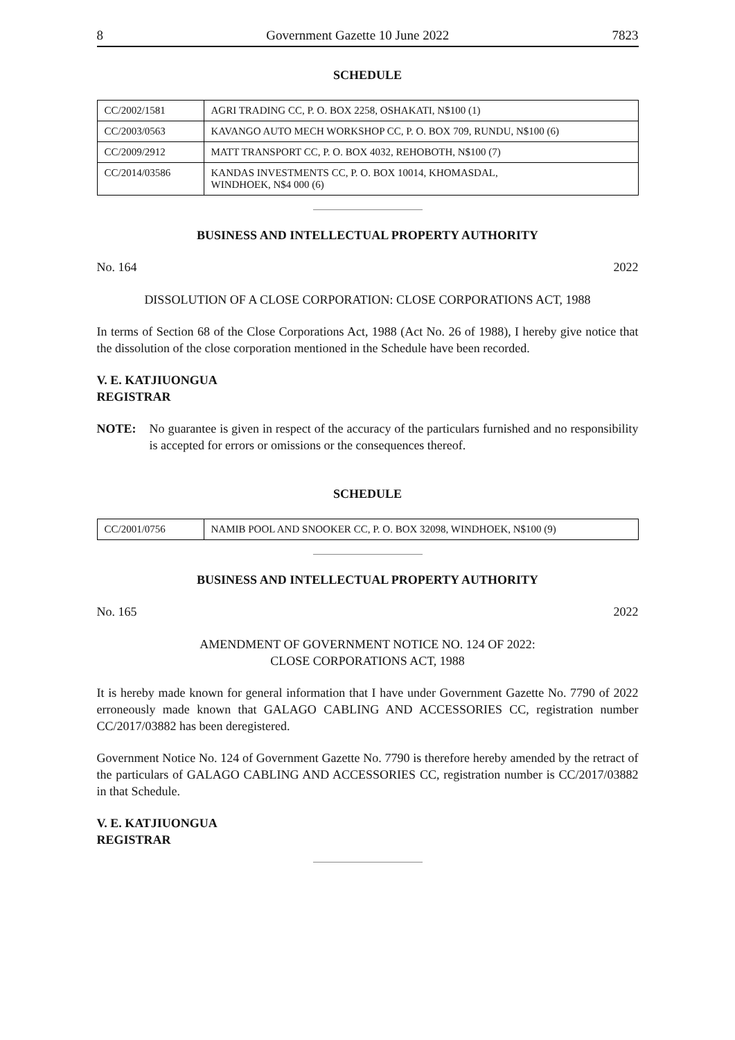8 Government Gazette 10 June 2022 7823
SCHEDULE
| CC/2002/1581 | AGRI TRADING CC, P. O. BOX 2258, OSHAKATI, N$100 (1) |
| CC/2003/0563 | KAVANGO AUTO MECH WORKSHOP CC, P. O. BOX 709, RUNDU, N$100 (6) |
| CC/2009/2912 | MATT TRANSPORT CC, P. O. BOX 4032, REHOBOTH, N$100 (7) |
| CC/2014/03586 | KANDAS INVESTMENTS CC, P. O. BOX 10014, KHOMASDAL, WINDHOEK, N$4 000 (6) |
BUSINESS AND INTELLECTUAL PROPERTY AUTHORITY
No. 164 2022
DISSOLUTION OF A CLOSE CORPORATION: CLOSE CORPORATIONS ACT, 1988
In terms of Section 68 of the Close Corporations Act, 1988 (Act No. 26 of 1988), I hereby give notice that the dissolution of the close corporation mentioned in the Schedule have been recorded.
V. E. KATJIUONGUA
REGISTRAR
NOTE: No guarantee is given in respect of the accuracy of the particulars furnished and no responsibility is accepted for errors or omissions or the consequences thereof.
SCHEDULE
| CC/2001/0756 | NAMIB POOL AND SNOOKER CC, P. O. BOX 32098, WINDHOEK, N$100 (9) |
BUSINESS AND INTELLECTUAL PROPERTY AUTHORITY
No. 165 2022
AMENDMENT OF GOVERNMENT NOTICE NO. 124 OF 2022:
CLOSE CORPORATIONS ACT, 1988
It is hereby made known for general information that I have under Government Gazette No. 7790 of 2022 erroneously made known that GALAGO CABLING AND ACCESSORIES CC, registration number CC/2017/03882 has been deregistered.
Government Notice No. 124 of Government Gazette No. 7790 is therefore hereby amended by the retract of the particulars of GALAGO CABLING AND ACCESSORIES CC, registration number is CC/2017/03882 in that Schedule.
V. E. KATJIUONGUA
REGISTRAR